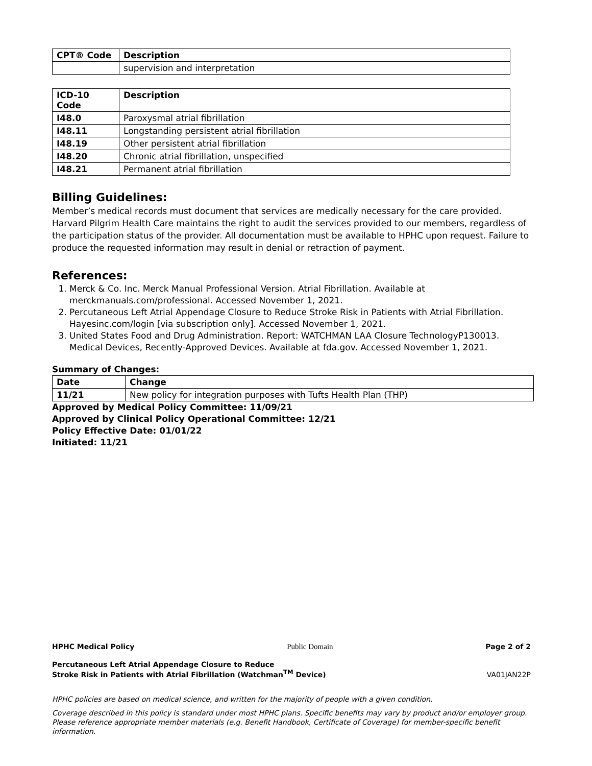| CPT® Code | Description |
| --- | --- |
| | supervision and interpretation |
| ICD-10 Code | Description |
| --- | --- |
| I48.0 | Paroxysmal atrial fibrillation |
| I48.11 | Longstanding persistent atrial fibrillation |
| I48.19 | Other persistent atrial fibrillation |
| I48.20 | Chronic atrial fibrillation, unspecified |
| I48.21 | Permanent atrial fibrillation |
Billing Guidelines:
Member’s medical records must document that services are medically necessary for the care provided. Harvard Pilgrim Health Care maintains the right to audit the services provided to our members, regardless of the participation status of the provider. All documentation must be available to HPHC upon request. Failure to produce the requested information may result in denial or retraction of payment.
References:
1. Merck & Co. Inc. Merck Manual Professional Version. Atrial Fibrillation. Available at merckmanuals.com/professional. Accessed November 1, 2021.
2. Percutaneous Left Atrial Appendage Closure to Reduce Stroke Risk in Patients with Atrial Fibrillation. Hayesinc.com/login [via subscription only]. Accessed November 1, 2021.
3. United States Food and Drug Administration. Report: WATCHMAN LAA Closure TechnologyP130013. Medical Devices, Recently-Approved Devices. Available at fda.gov. Accessed November 1, 2021.
Summary of Changes:
| Date | Change |
| --- | --- |
| 11/21 | New policy for integration purposes with Tufts Health Plan (THP) |
Approved by Medical Policy Committee: 11/09/21
Approved by Clinical Policy Operational Committee: 12/21
Policy Effective Date: 01/01/22
Initiated: 11/21
HPHC Medical Policy Public Domain Page 2 of 2
Percutaneous Left Atrial Appendage Closure to Reduce
Stroke Risk in Patients with Atrial Fibrillation (Watchman<sup>TM</sup> Device) VA01JAN22P
HPHC policies are based on medical science, and written for the majority of people with a given condition.
Coverage described in this policy is standard under most HPHC plans. Specific benefits may vary by product and/or employer group. Please reference appropriate member materials (e.g. Benefit Handbook, Certificate of Coverage) for member-specific benefit information.